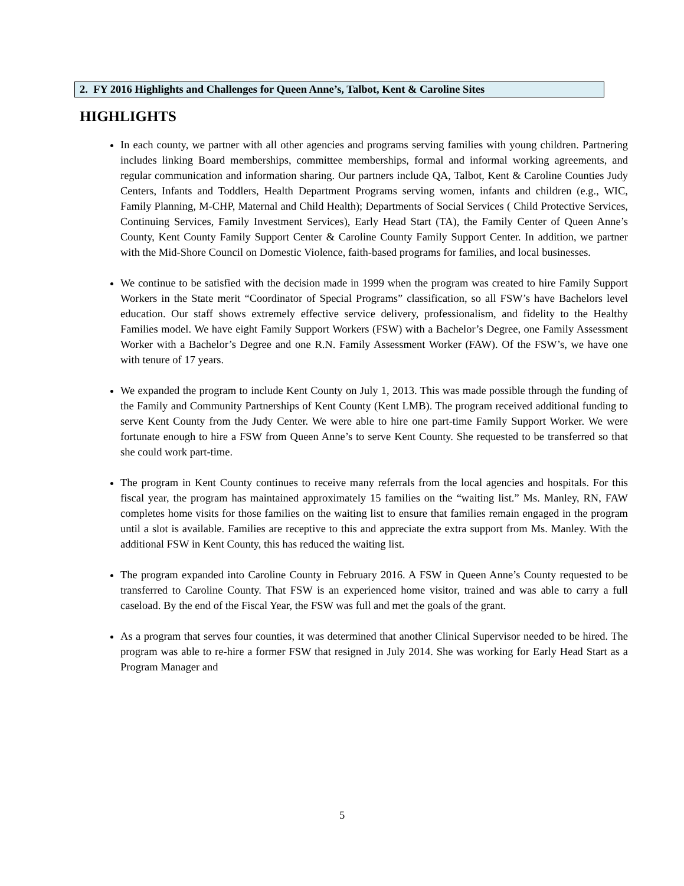2. FY 2016 Highlights and Challenges for Queen Anne’s, Talbot, Kent & Caroline Sites
HIGHLIGHTS
In each county, we partner with all other agencies and programs serving families with young children. Partnering includes linking Board memberships, committee memberships, formal and informal working agreements, and regular communication and information sharing. Our partners include QA, Talbot, Kent & Caroline Counties Judy Centers, Infants and Toddlers, Health Department Programs serving women, infants and children (e.g., WIC, Family Planning, M-CHP, Maternal and Child Health); Departments of Social Services ( Child Protective Services, Continuing Services, Family Investment Services), Early Head Start (TA), the Family Center of Queen Anne’s County, Kent County Family Support Center & Caroline County Family Support Center. In addition, we partner with the Mid-Shore Council on Domestic Violence, faith-based programs for families, and local businesses.
We continue to be satisfied with the decision made in 1999 when the program was created to hire Family Support Workers in the State merit “Coordinator of Special Programs” classification, so all FSW’s have Bachelors level education. Our staff shows extremely effective service delivery, professionalism, and fidelity to the Healthy Families model. We have eight Family Support Workers (FSW) with a Bachelor’s Degree, one Family Assessment Worker with a Bachelor’s Degree and one R.N. Family Assessment Worker (FAW). Of the FSW’s, we have one with tenure of 17 years.
We expanded the program to include Kent County on July 1, 2013. This was made possible through the funding of the Family and Community Partnerships of Kent County (Kent LMB). The program received additional funding to serve Kent County from the Judy Center. We were able to hire one part-time Family Support Worker. We were fortunate enough to hire a FSW from Queen Anne’s to serve Kent County. She requested to be transferred so that she could work part-time.
The program in Kent County continues to receive many referrals from the local agencies and hospitals. For this fiscal year, the program has maintained approximately 15 families on the “waiting list.” Ms. Manley, RN, FAW completes home visits for those families on the waiting list to ensure that families remain engaged in the program until a slot is available. Families are receptive to this and appreciate the extra support from Ms. Manley. With the additional FSW in Kent County, this has reduced the waiting list.
The program expanded into Caroline County in February 2016. A FSW in Queen Anne’s County requested to be transferred to Caroline County. That FSW is an experienced home visitor, trained and was able to carry a full caseload. By the end of the Fiscal Year, the FSW was full and met the goals of the grant.
As a program that serves four counties, it was determined that another Clinical Supervisor needed to be hired. The program was able to re-hire a former FSW that resigned in July 2014. She was working for Early Head Start as a Program Manager and
5